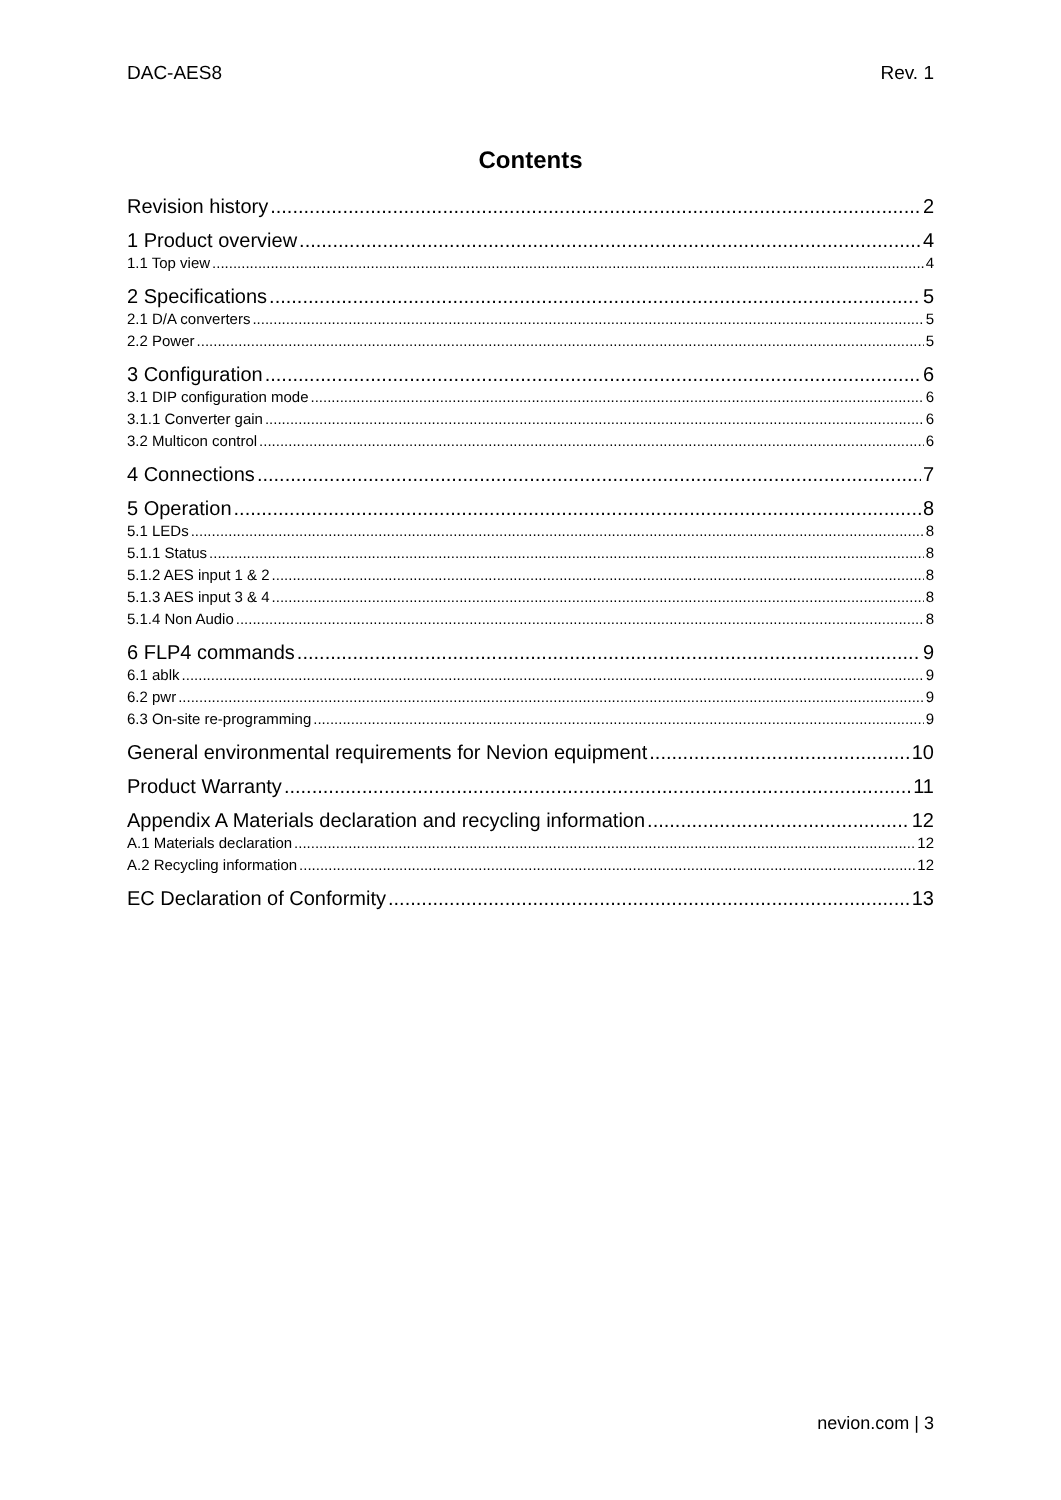DAC-AES8 Rev. 1
Contents
Revision history 2
1 Product overview 4
1.1 Top view 4
2 Specifications 5
2.1 D/A converters 5
2.2 Power 5
3 Configuration 6
3.1 DIP configuration mode 6
3.1.1 Converter gain 6
3.2 Multicon control 6
4 Connections 7
5 Operation 8
5.1 LEDs 8
5.1.1 Status 8
5.1.2 AES input 1 & 2 8
5.1.3 AES input 3 & 4 8
5.1.4 Non Audio 8
6 FLP4 commands 9
6.1 ablk 9
6.2 pwr 9
6.3 On-site re-programming 9
General environmental requirements for Nevion equipment 10
Product Warranty 11
Appendix A Materials declaration and recycling information 12
A.1 Materials declaration 12
A.2 Recycling information 12
EC Declaration of Conformity 13
nevion.com | 3